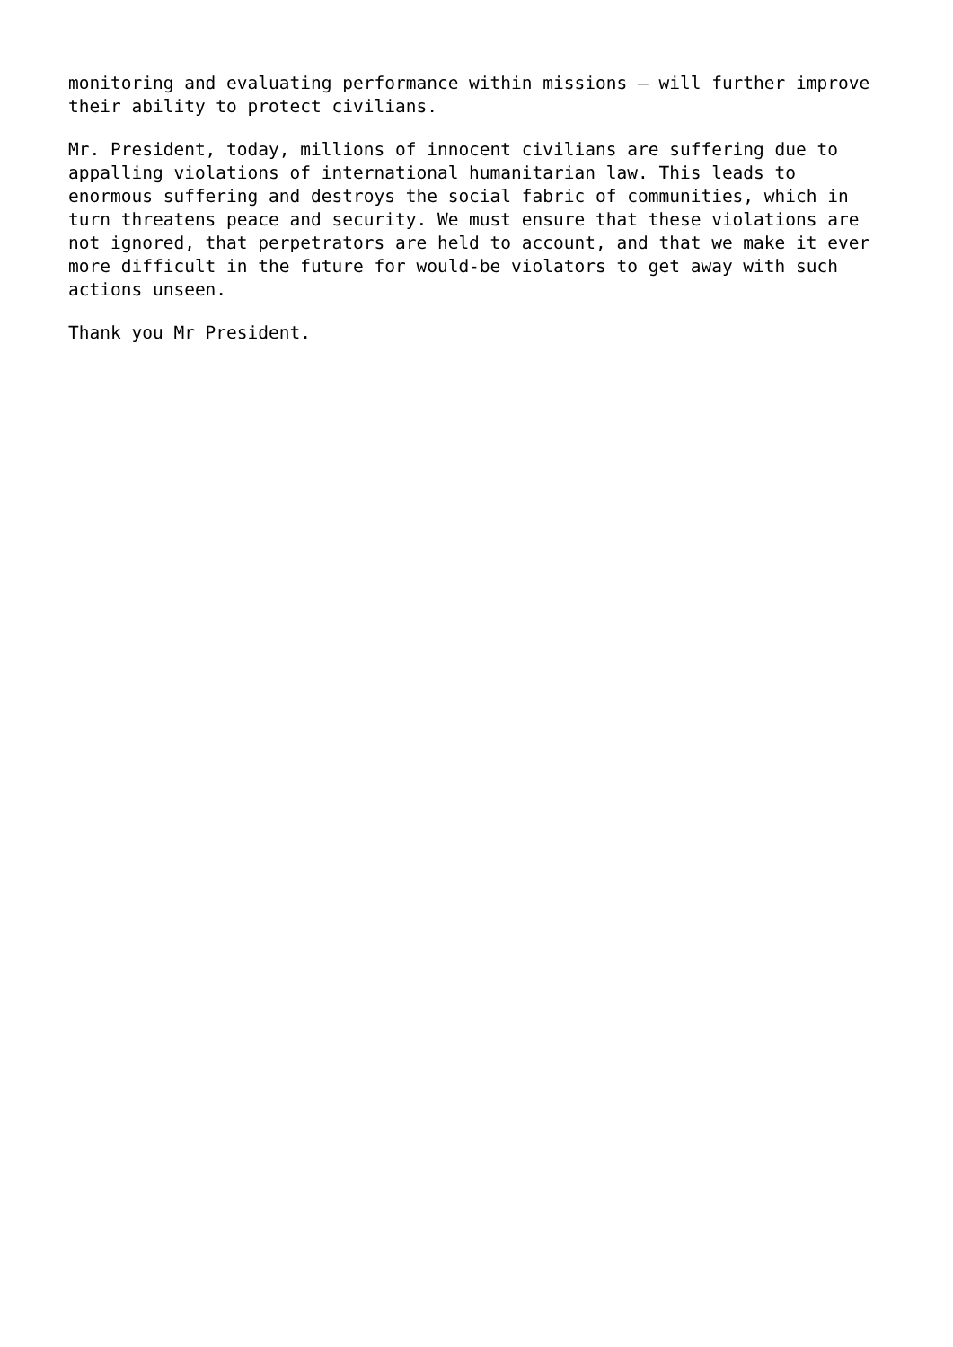monitoring and evaluating performance within missions – will further improve their ability to protect civilians.
Mr. President, today, millions of innocent civilians are suffering due to appalling violations of international humanitarian law. This leads to enormous suffering and destroys the social fabric of communities, which in turn threatens peace and security. We must ensure that these violations are not ignored, that perpetrators are held to account, and that we make it ever more difficult in the future for would-be violators to get away with such actions unseen.
Thank you Mr President.